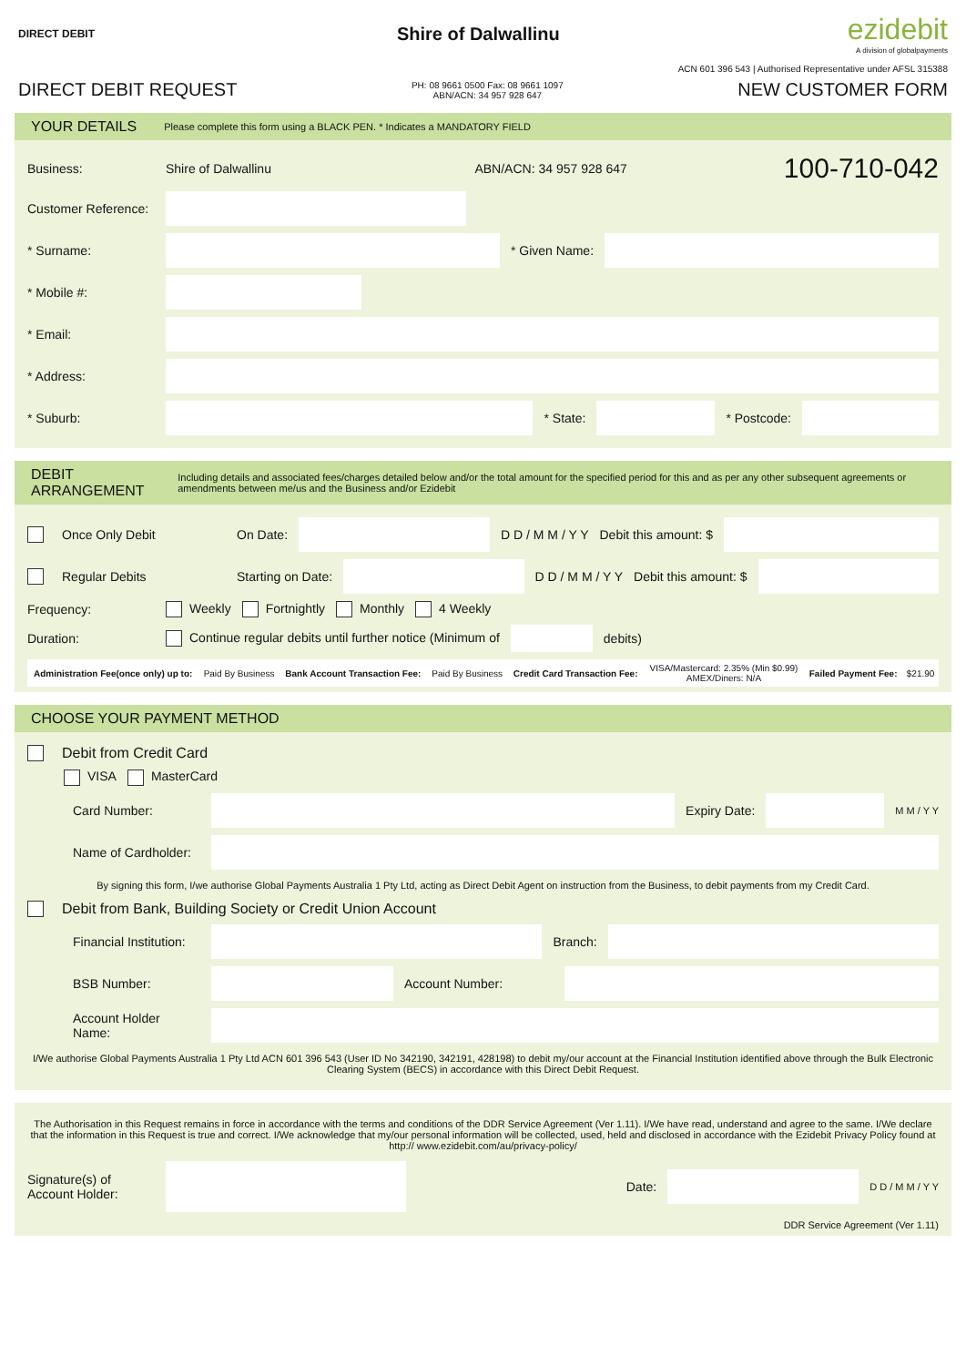DIRECT DEBIT
Shire of Dalwallinu
ezidebit
A division of globalpayments
ACN 601 396 543 | Authorised Representative under AFSL 315388
DIRECT DEBIT REQUEST
PH: 08 9661 0500 Fax: 08 9661 1097
ABN/ACN: 34 957 928 647
NEW CUSTOMER FORM
YOUR DETAILS Please complete this form using a BLACK PEN. * Indicates a MANDATORY FIELD
Business: Shire of Dalwallinu ABN/ACN: 34 957 928 647 100-710-042
Customer Reference:
* Surname: * Given Name:
* Mobile #:
* Email:
* Address:
* Suburb: * State: * Postcode:
DEBIT ARRANGEMENT Including details and associated fees/charges detailed below and/or the total amount for the specified period for this and as per any other subsequent agreements or amendments between me/us and the Business and/or Ezidebit
Once Only Debit On Date: D D / M M / Y Y Debit this amount: $
Regular Debits Starting on Date: D D / M M / Y Y Debit this amount: $
Frequency: Weekly Fortnightly Monthly 4 Weekly
Duration: Continue regular debits until further notice (Minimum of
debits)
| Administration Fee(once only) up to: | Paid By Business | Bank Account Transaction Fee: | Paid By Business | Credit Card Transaction Fee: | VISA/Mastercard: 2.35% (Min $0.99) AMEX/Diners: N/A | Failed Payment Fee: | $21.90 |
CHOOSE YOUR PAYMENT METHOD
Debit from Credit Card
VISA MasterCard
Card Number: Expiry Date:
M M / Y Y
Name of Cardholder:
By signing this form, I/we authorise Global Payments Australia 1 Pty Ltd, acting as Direct Debit Agent on instruction from the Business, to debit payments from my Credit Card.
Debit from Bank, Building Society or Credit Union Account
Financial Institution:
Branch:
BSB Number: Account Number:
Account Holder Name:
I/We authorise Global Payments Australia 1 Pty Ltd ACN 601 396 543 (User ID No 342190, 342191, 428198) to debit my/our account at the Financial Institution identified above through the Bulk Electronic Clearing System (BECS) in accordance with this Direct Debit Request.
The Authorisation in this Request remains in force in accordance with the terms and conditions of the DDR Service Agreement (Ver 1.11). I/We have read, understand and agree to the same. I/We declare that the information in this Request is true and correct. I/We acknowledge that my/our personal information will be collected, used, held and disclosed in accordance with the Ezidebit Privacy Policy found at http:// www.ezidebit.com/au/privacy-policy/
Signature(s) of Account Holder:
Date:
D D / M M / Y Y
DDR Service Agreement (Ver 1.11)